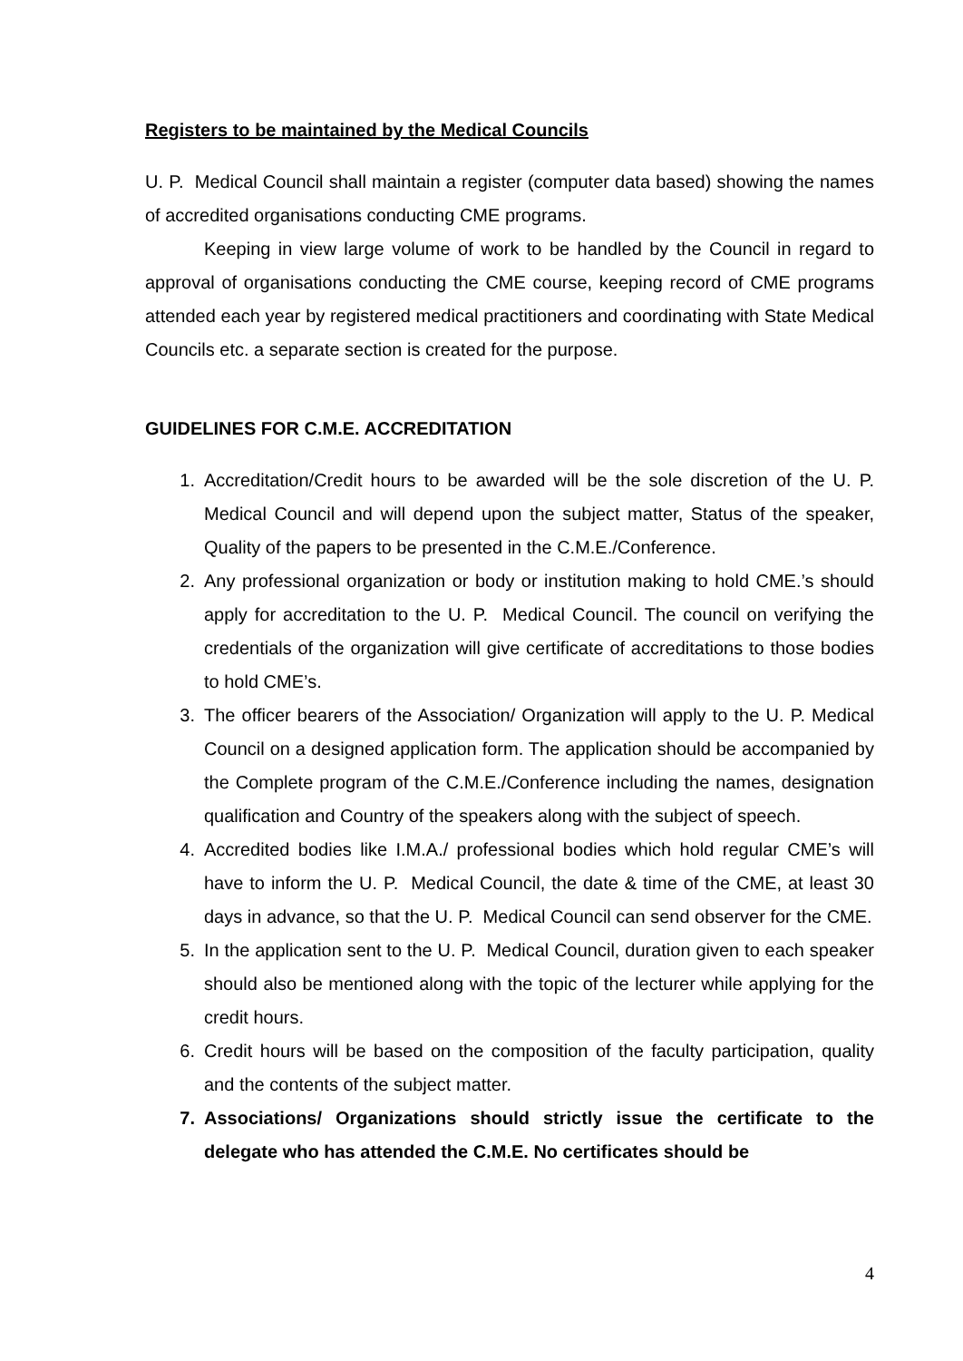Registers to be maintained by the Medical Councils
U. P. Medical Council shall maintain a register (computer data based) showing the names of accredited organisations conducting CME programs.
Keeping in view large volume of work to be handled by the Council in regard to approval of organisations conducting the CME course, keeping record of CME programs attended each year by registered medical practitioners and coordinating with State Medical Councils etc. a separate section is created for the purpose.
GUIDELINES FOR C.M.E. ACCREDITATION
1. Accreditation/Credit hours to be awarded will be the sole discretion of the U. P. Medical Council and will depend upon the subject matter, Status of the speaker, Quality of the papers to be presented in the C.M.E./Conference.
2. Any professional organization or body or institution making to hold CME.’s should apply for accreditation to the U. P. Medical Council. The council on verifying the credentials of the organization will give certificate of accreditations to those bodies to hold CME’s.
3. The officer bearers of the Association/ Organization will apply to the U. P. Medical Council on a designed application form. The application should be accompanied by the Complete program of the C.M.E./Conference including the names, designation qualification and Country of the speakers along with the subject of speech.
4. Accredited bodies like I.M.A./ professional bodies which hold regular CME’s will have to inform the U. P. Medical Council, the date & time of the CME, at least 30 days in advance, so that the U. P. Medical Council can send observer for the CME.
5. In the application sent to the U. P. Medical Council, duration given to each speaker should also be mentioned along with the topic of the lecturer while applying for the credit hours.
6. Credit hours will be based on the composition of the faculty participation, quality and the contents of the subject matter.
7. Associations/ Organizations should strictly issue the certificate to the delegate who has attended the C.M.E. No certificates should be
4